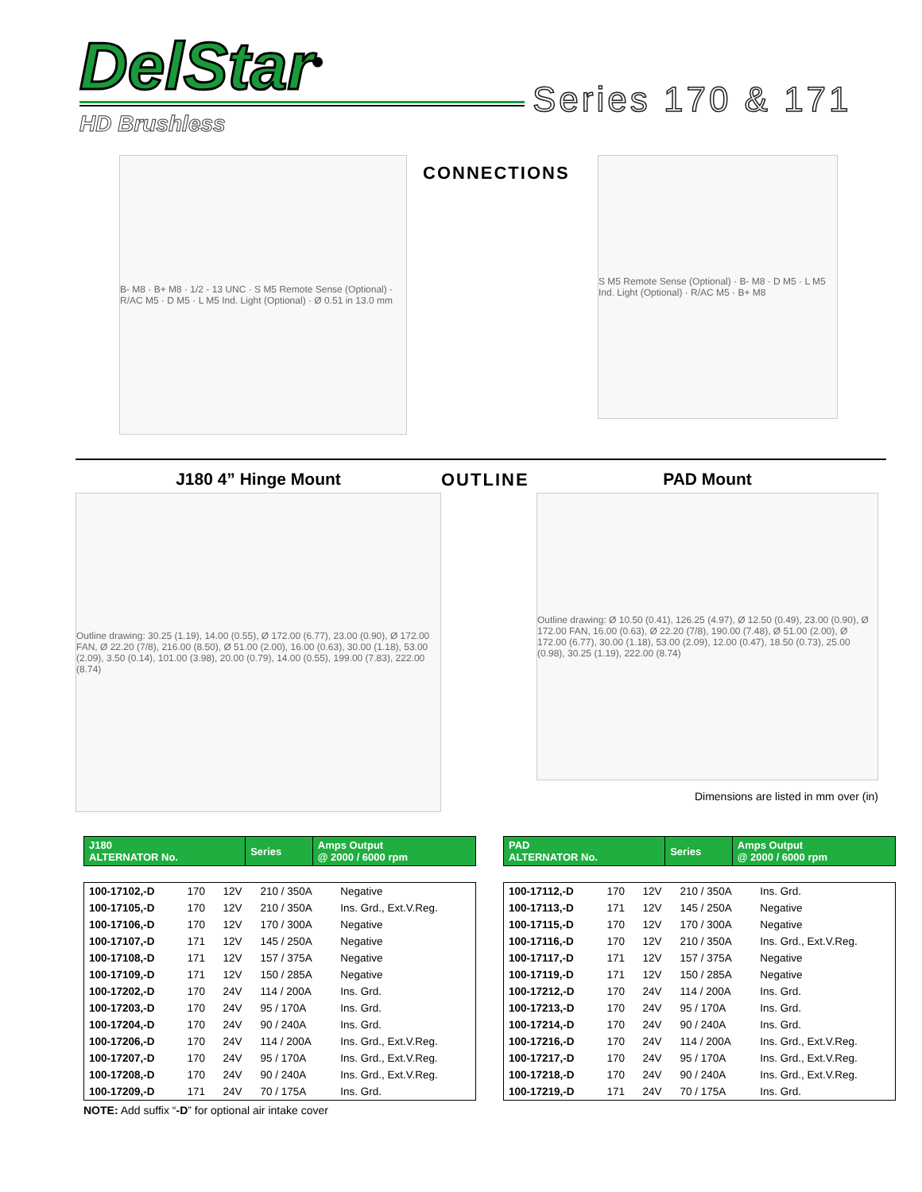DelStar<sup>®</sup> Series 170 & 171
HD Brushless
B- M8 · B+ M8 · 1/2 - 13 UNC · S M5 Remote Sense (Optional) · R/AC M5 · D M5 · L M5 Ind. Light (Optional) · Ø 0.51 in 13.0 mm
CONNECTIONS
S M5 Remote Sense (Optional) · B- M8 · D M5 · L M5 Ind. Light (Optional) · R/AC M5 · B+ M8
J180 4” Hinge Mount
Outline drawing: 30.25 (1.19), 14.00 (0.55), Ø 172.00 (6.77), 23.00 (0.90), Ø 172.00 FAN, Ø 22.20 (7/8), 216.00 (8.50), Ø 51.00 (2.00), 16.00 (0.63), 30.00 (1.18), 53.00 (2.09), 3.50 (0.14), 101.00 (3.98), 20.00 (0.79), 14.00 (0.55), 199.00 (7.83), 222.00 (8.74)
OUTLINE PAD Mount
Outline drawing: Ø 10.50 (0.41), 126.25 (4.97), Ø 12.50 (0.49), 23.00 (0.90), Ø 172.00 FAN, 16.00 (0.63), Ø 22.20 (7/8), 190.00 (7.48), Ø 51.00 (2.00), Ø 172.00 (6.77), 30.00 (1.18), 53.00 (2.09), 12.00 (0.47), 18.50 (0.73), 25.00 (0.98), 30.25 (1.19), 222.00 (8.74)
Dimensions are listed in mm over (in)
| J180 ALTERNATOR No. | Series | Amps Output @ 2000 / 6000 rpm |
| --- | --- | --- |
| 100-17102,-D | 170 | 12V | 210 / 350A | Negative |
| 100-17105,-D | 170 | 12V | 210 / 350A | Ins. Grd., Ext.V.Reg. |
| 100-17106,-D | 170 | 12V | 170 / 300A | Negative |
| 100-17107,-D | 171 | 12V | 145 / 250A | Negative |
| 100-17108,-D | 171 | 12V | 157 / 375A | Negative |
| 100-17109,-D | 171 | 12V | 150 / 285A | Negative |
| 100-17202,-D | 170 | 24V | 114 / 200A | Ins. Grd. |
| 100-17203,-D | 170 | 24V | 95 / 170A | Ins. Grd. |
| 100-17204,-D | 170 | 24V | 90 / 240A | Ins. Grd. |
| 100-17206,-D | 170 | 24V | 114 / 200A | Ins. Grd., Ext.V.Reg. |
| 100-17207,-D | 170 | 24V | 95 / 170A | Ins. Grd., Ext.V.Reg. |
| 100-17208,-D | 170 | 24V | 90 / 240A | Ins. Grd., Ext.V.Reg. |
| 100-17209,-D | 171 | 24V | 70 / 175A | Ins. Grd. |
NOTE: Add suffix “-D” for optional air intake cover
| PAD ALTERNATOR No. | Series | Amps Output @ 2000 / 6000 rpm |
| --- | --- | --- |
| 100-17112,-D | 170 | 12V | 210 / 350A | Ins. Grd. |
| 100-17113,-D | 171 | 12V | 145 / 250A | Negative |
| 100-17115,-D | 170 | 12V | 170 / 300A | Negative |
| 100-17116,-D | 170 | 12V | 210 / 350A | Ins. Grd., Ext.V.Reg. |
| 100-17117,-D | 171 | 12V | 157 / 375A | Negative |
| 100-17119,-D | 171 | 12V | 150 / 285A | Negative |
| 100-17212,-D | 170 | 24V | 114 / 200A | Ins. Grd. |
| 100-17213,-D | 170 | 24V | 95 / 170A | Ins. Grd. |
| 100-17214,-D | 170 | 24V | 90 / 240A | Ins. Grd. |
| 100-17216,-D | 170 | 24V | 114 / 200A | Ins. Grd., Ext.V.Reg. |
| 100-17217,-D | 170 | 24V | 95 / 170A | Ins. Grd., Ext.V.Reg. |
| 100-17218,-D | 170 | 24V | 90 / 240A | Ins. Grd., Ext.V.Reg. |
| 100-17219,-D | 171 | 24V | 70 / 175A | Ins. Grd. |